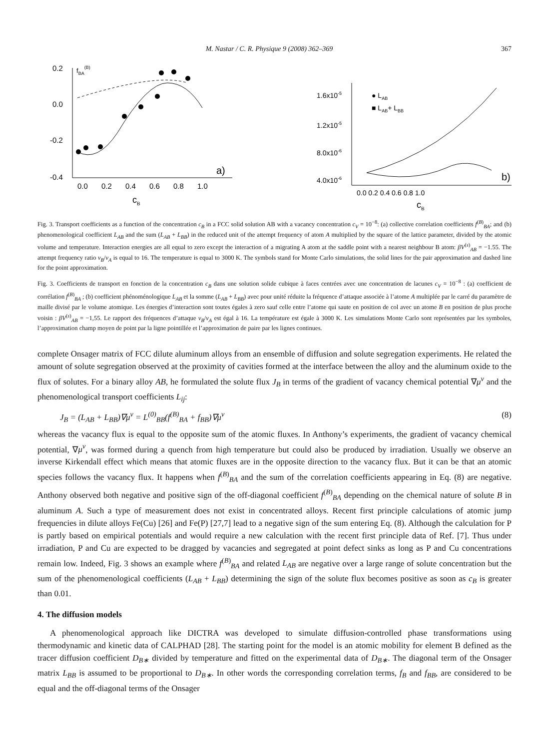M. Nastar / C. R. Physique 9 (2008) 362–369 367
0.2
0.0
-0.2
-0.4
fBA(B)
0.0
0.2
0.4
0.6
0.8
1.0
cB
a)
1.6x10-5
1.2x10-5
8.0x10-6
4.0x10-6
● LAB
■ LAB+ LBB
0.0 0.2 0.4 0.6 0.8 1.0
cB
b)
Fig. 3. Transport coefficients as a function of the concentration c<sub>B</sub> in a FCC solid solution AB with a vacancy concentration c<sub>V</sub> = 10<sup>−8</sup>: (a) collective correlation coefficients f<sup>(B)</sup><sub>BA</sub>; and (b) phenomenological coefficient L<sub>AB</sub> and the sum (L<sub>AB</sub> + L<sub>BB</sub>) in the reduced unit of the attempt frequency of atom A multiplied by the square of the lattice parameter, divided by the atomic volume and temperature. Interaction energies are all equal to zero except the interaction of a migrating A atom at the saddle point with a nearest neighbour B atom: βV<sup>(s)</sup><sub>AB</sub> = −1.55. The attempt frequency ratio ν<sub>B</sub>/ν<sub>A</sub> is equal to 16. The temperature is equal to 3000 K. The symbols stand for Monte Carlo simulations, the solid lines for the pair approximation and dashed line for the point approximation.
Fig. 3. Coefficients de transport en fonction de la concentration c<sub>B</sub> dans une solution solide cubique à faces centrées avec une concentration de lacunes c<sub>V</sub> = 10<sup>−8</sup> : (a) coefficient de corrélation f<sup>(B)</sup><sub>BA</sub> ; (b) coefficient phénoménologique L<sub>AB</sub> et la somme (L<sub>AB</sub> + L<sub>BB</sub>) avec pour unité réduite la fréquence d’attaque associée à l’atome A multiplée par le carré du paramètre de maille divisé par le volume atomique. Les énergies d’interaction sont toutes égales à zero sauf celle entre l’atome qui saute en position de col avec un atome B en position de plus proche voisin : βV<sup>(s)</sup><sub>AB</sub> = −1,55. Le rapport des fréquences d’attaque ν<sub>B</sub>/ν<sub>A</sub> est égal à 16. La température est égale à 3000 K. Les simulations Monte Carlo sont représentées par les symboles, l’approximation champ moyen de point par la ligne pointillée et l’approximation de paire par les lignes continues.
complete Onsager matrix of FCC dilute aluminum alloys from an ensemble of diffusion and solute segregation experiments. He related the amount of solute segregation observed at the proximity of cavities formed at the interface between the alloy and the aluminum oxide to the flux of solutes. For a binary alloy AB, he formulated the solute flux J<sub>B</sub> in terms of the gradient of vacancy chemical potential ∇μ<sup>v</sup> and the phenomenological transport coefficients L<sub>ij</sub>:
J<sub>B</sub> = (L<sub>AB</sub> + L<sub>BB</sub>)∇μ<sup>v</sup> = L<sup>(0)</sup><sub>BB</sub>(f<sup>(B)</sup><sub>BA</sub> + f<sub>BB</sub>)∇μ<sup>v</sup> (8)
whereas the vacancy flux is equal to the opposite sum of the atomic fluxes. In Anthony’s experiments, the gradient of vacancy chemical potential, ∇μ<sup>v</sup>, was formed during a quench from high temperature but could also be produced by irradiation. Usually we observe an inverse Kirkendall effect which means that atomic fluxes are in the opposite direction to the vacancy flux. But it can be that an atomic species follows the vacancy flux. It happens when f<sup>(B)</sup><sub>BA</sub> and the sum of the correlation coefficients appearing in Eq. (8) are negative. Anthony observed both negative and positive sign of the off-diagonal coefficient f<sup>(B)</sup><sub>BA</sub> depending on the chemical nature of solute B in aluminum A. Such a type of measurement does not exist in concentrated alloys. Recent first principle calculations of atomic jump frequencies in dilute alloys Fe(Cu) [26] and Fe(P) [27,7] lead to a negative sign of the sum entering Eq. (8). Although the calculation for P is partly based on empirical potentials and would require a new calculation with the recent first principle data of Ref. [7]. Thus under irradiation, P and Cu are expected to be dragged by vacancies and segregated at point defect sinks as long as P and Cu concentrations remain low. Indeed, Fig. 3 shows an example where f<sup>(B)</sup><sub>BA</sub> and related L<sub>AB</sub> are negative over a large range of solute concentration but the sum of the phenomenological coefficients (L<sub>AB</sub> + L<sub>BB</sub>) determining the sign of the solute flux becomes positive as soon as c<sub>B</sub> is greater than 0.01.
4. The diffusion models
A phenomenological approach like DICTRA was developed to simulate diffusion-controlled phase transformations using thermodynamic and kinetic data of CALPHAD [28]. The starting point for the model is an atomic mobility for element B defined as the tracer diffusion coefficient D<sub>B∗</sub> divided by temperature and fitted on the experimental data of D<sub>B∗</sub>. The diagonal term of the Onsager matrix L<sub>BB</sub> is assumed to be proportional to D<sub>B∗</sub>. In other words the corresponding correlation terms, f<sub>B</sub> and f<sub>BB</sub>, are considered to be equal and the off-diagonal terms of the Onsager